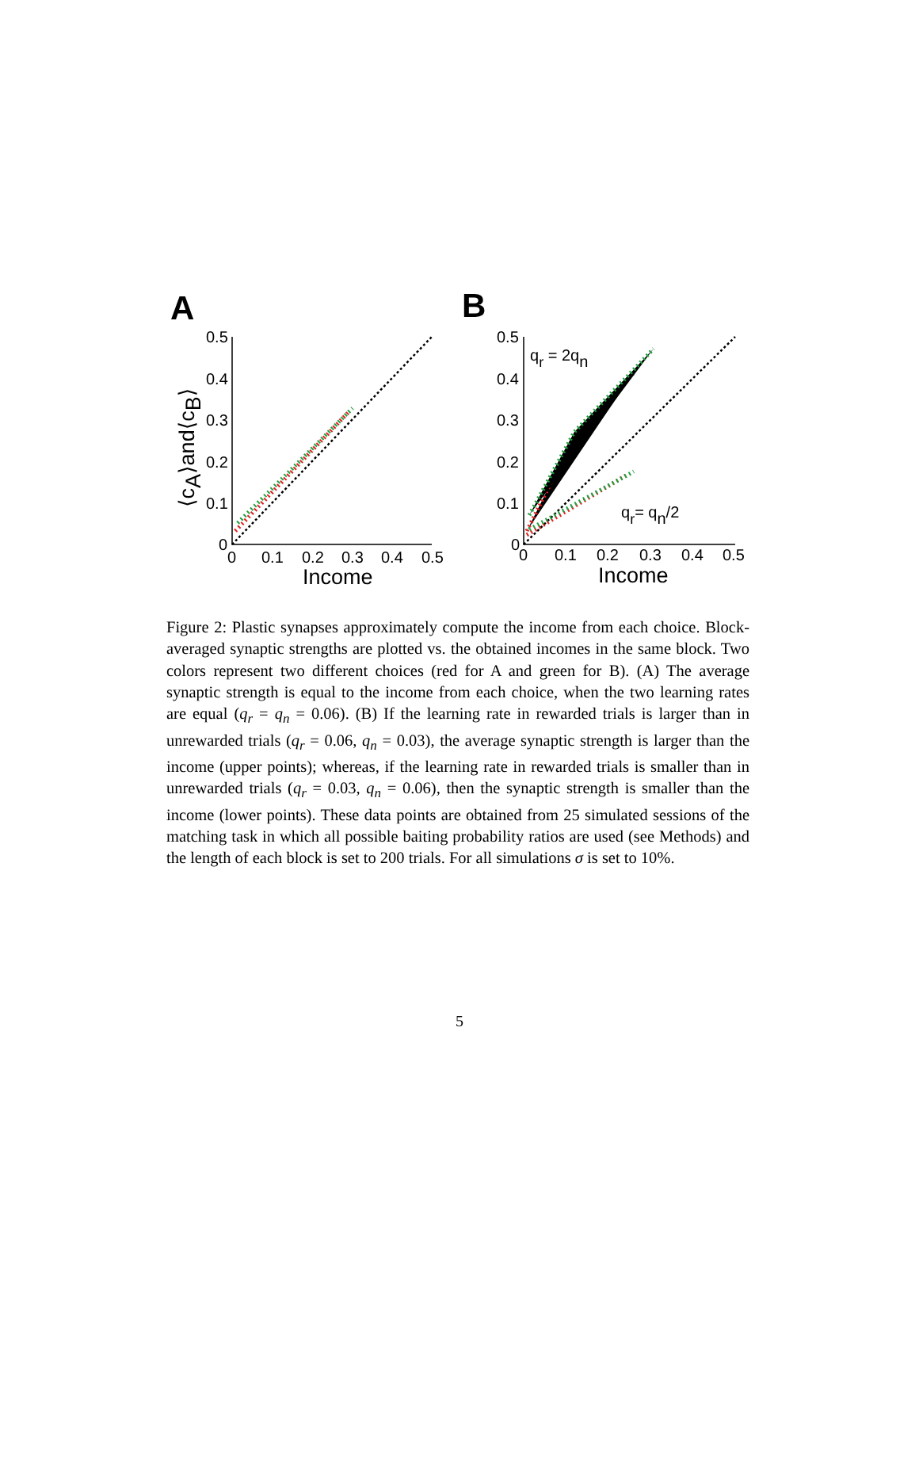A
B
0.5
0.4
0.3
0.2
0.1
0
0
0.1
0.2
0.3
0.4
0.5
0.5
0.4
0.3
0.2
0.1
0
0
0.1
0.2
0.3
0.4
0.5
qr = 2qn
qr= qn/2
Income
Income
⟨cA⟩and⟨cB⟩
Figure 2: Plastic synapses approximately compute the income from each choice. Block-averaged synaptic strengths are plotted vs. the obtained incomes in the same block. Two colors represent two different choices (red for A and green for B). (A) The average synaptic strength is equal to the income from each choice, when the two learning rates are equal (q<sub>r</sub> = q<sub>n</sub> = 0.06). (B) If the learning rate in rewarded trials is larger than in unrewarded trials (q<sub>r</sub> = 0.06, q<sub>n</sub> = 0.03), the average synaptic strength is larger than the income (upper points); whereas, if the learning rate in rewarded trials is smaller than in unrewarded trials (q<sub>r</sub> = 0.03, q<sub>n</sub> = 0.06), then the synaptic strength is smaller than the income (lower points). These data points are obtained from 25 simulated sessions of the matching task in which all possible baiting probability ratios are used (see Methods) and the length of each block is set to 200 trials. For all simulations σ is set to 10%.
5